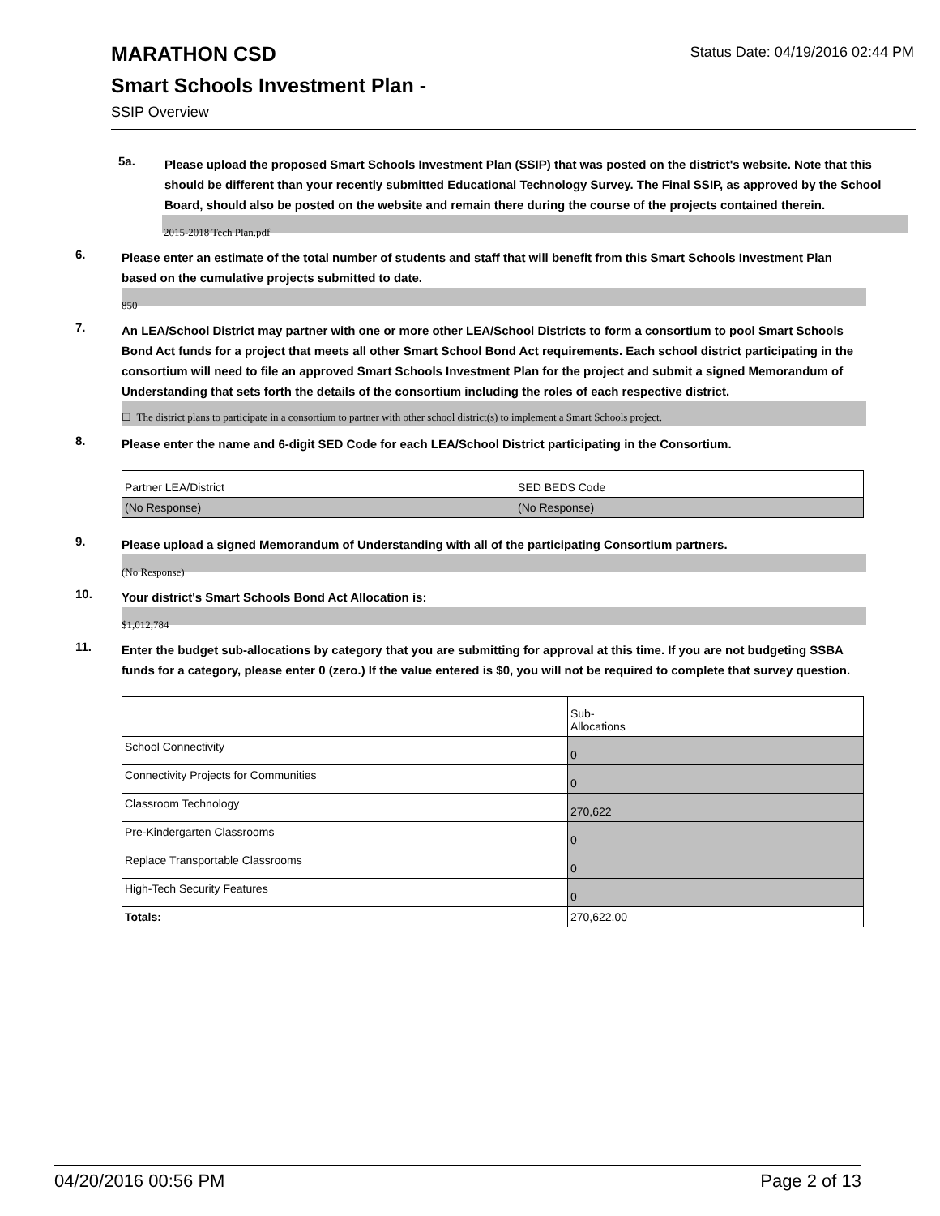MARATHON CSD
Smart Schools Investment Plan -
SSIP Overview
Status Date: 04/19/2016 02:44 PM
5a.
Please upload the proposed Smart Schools Investment Plan (SSIP) that was posted on the district's website. Note that this should be different than your recently submitted Educational Technology Survey. The Final SSIP, as approved by the School Board, should also be posted on the website and remain there during the course of the projects contained therein.
2015-2018 Tech Plan.pdf
6.
Please enter an estimate of the total number of students and staff that will benefit from this Smart Schools Investment Plan based on the cumulative projects submitted to date.
850
7.
An LEA/School District may partner with one or more other LEA/School Districts to form a consortium to pool Smart Schools Bond Act funds for a project that meets all other Smart School Bond Act requirements. Each school district participating in the consortium will need to file an approved Smart Schools Investment Plan for the project and submit a signed Memorandum of Understanding that sets forth the details of the consortium including the roles of each respective district.
☐ The district plans to participate in a consortium to partner with other school district(s) to implement a Smart Schools project.
8.
Please enter the name and 6-digit SED Code for each LEA/School District participating in the Consortium.
| Partner LEA/District | SED BEDS Code |
| (No Response) | (No Response) |
9.
Please upload a signed Memorandum of Understanding with all of the participating Consortium partners.
(No Response)
10.
Your district's Smart Schools Bond Act Allocation is:
$1,012,784
11.
Enter the budget sub-allocations by category that you are submitting for approval at this time. If you are not budgeting SSBA funds for a category, please enter 0 (zero.) If the value entered is $0, you will not be required to complete that survey question.
| | Sub- Allocations |
| School Connectivity | 0 |
| Connectivity Projects for Communities | 0 |
| Classroom Technology | 270,622 |
| Pre-Kindergarten Classrooms | 0 |
| Replace Transportable Classrooms | 0 |
| High-Tech Security Features | 0 |
| Totals: | 270,622.00 |
04/20/2016 00:56 PM Page 2 of 13